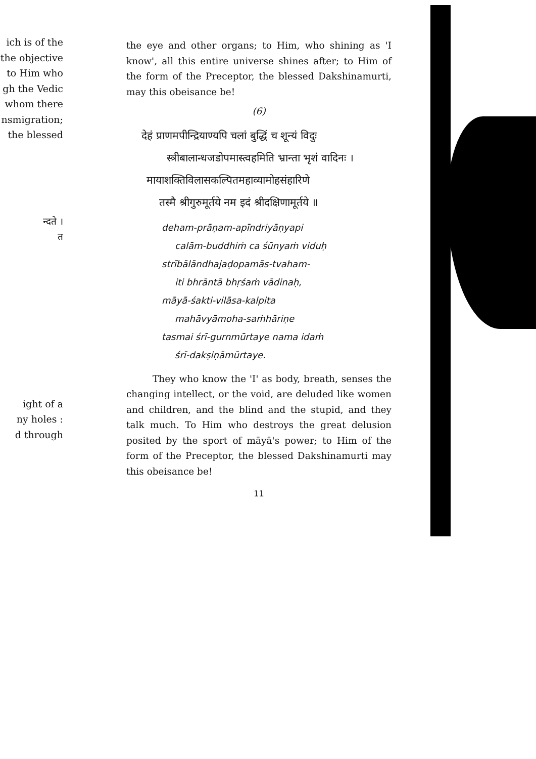ich is of the
the objective
to Him who
gh the Vedic
whom there
nsmigration;
the blessed
न्दते ।
त
ight of a
ny holes :
d through
the eye and other organs; to Him, who shining as 'I know', all this entire universe shines after; to Him of the form of the Preceptor, the blessed Dakshinamurti, may this obeisance be!
(6)
देहं प्राणमपीन्द्रियाण्यपि चलां बुद्धिं च शून्यं विदुः
स्त्रीबालान्धजडोपमास्त्वहमिति भ्रान्ता भृशं वादिनः ।
मायाशक्तिविलासकल्पितमहाव्यामोहसंहारिणे
तस्मै श्रीगुरुमूर्तये नम इदं श्रीदक्षिणामूर्तये ॥
deham-prāṇam-apīndriyāṇyapi
calām-buddhiṁ ca śūnyaṁ viduḥ
strībālāndhajaḍopamās-tvaham-
iti bhrāntā bhṛśaṁ vādinaḥ,
māyā-śakti-vilāsa-kalpita
mahāvyāmoha-saṁhāriṇe
tasmai śrī-gurnmūrtaye nama idaṁ
śrī-dakṣiṇāmūrtaye.
They who know the 'I' as body, breath, senses the changing intellect, or the void, are deluded like women and children, and the blind and the stupid, and they talk much. To Him who destroys the great delusion posited by the sport of māyā's power; to Him of the form of the Preceptor, the blessed Dakshinamurti may this obeisance be!
11